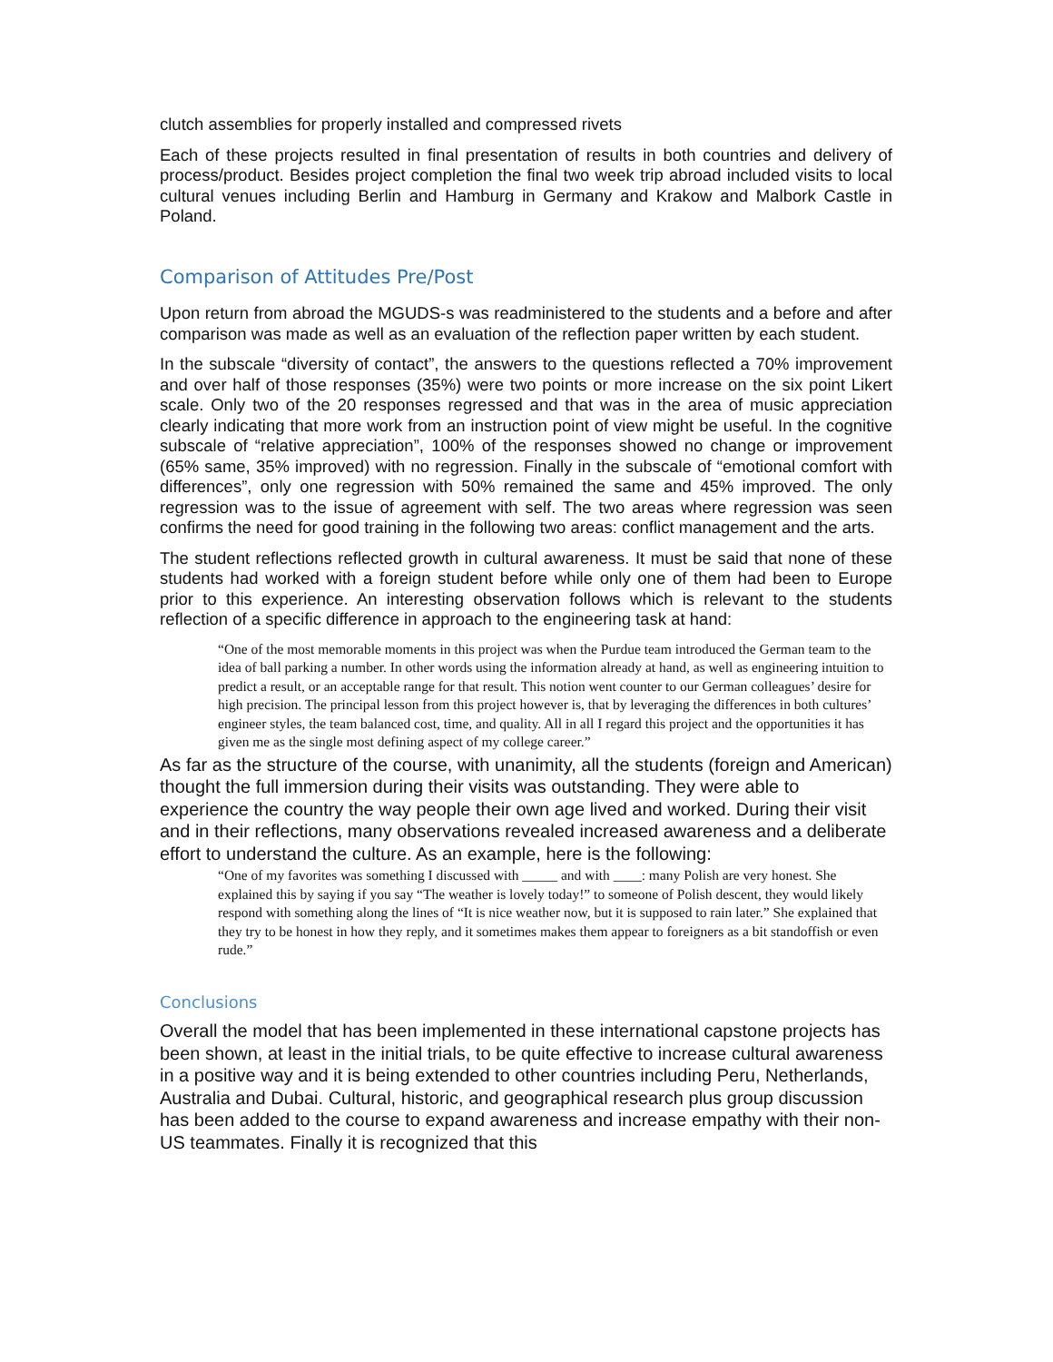clutch assemblies for properly installed and compressed rivets
Each of these projects resulted in final presentation of results in both countries and delivery of process/product. Besides project completion the final two week trip abroad included visits to local cultural venues including Berlin and Hamburg in Germany and Krakow and Malbork Castle in Poland.
Comparison of Attitudes Pre/Post
Upon return from abroad the MGUDS-s was readministered to the students and a before and after comparison was made as well as an evaluation of the reflection paper written by each student.
In the subscale “diversity of contact”, the answers to the questions reflected a 70% improvement and over half of those responses (35%) were two points or more increase on the six point Likert scale. Only two of the 20 responses regressed and that was in the area of music appreciation clearly indicating that more work from an instruction point of view might be useful. In the cognitive subscale of “relative appreciation”, 100% of the responses showed no change or improvement (65% same, 35% improved) with no regression. Finally in the subscale of “emotional comfort with differences”, only one regression with 50% remained the same and 45% improved. The only regression was to the issue of agreement with self. The two areas where regression was seen confirms the need for good training in the following two areas: conflict management and the arts.
The student reflections reflected growth in cultural awareness. It must be said that none of these students had worked with a foreign student before while only one of them had been to Europe prior to this experience. An interesting observation follows which is relevant to the students reflection of a specific difference in approach to the engineering task at hand:
“One of the most memorable moments in this project was when the Purdue team introduced the German team to the idea of ball parking a number. In other words using the information already at hand, as well as engineering intuition to predict a result, or an acceptable range for that result. This notion went counter to our German colleagues’ desire for high precision. The principal lesson from this project however is, that by leveraging the differences in both cultures’ engineer styles, the team balanced cost, time, and quality. All in all I regard this project and the opportunities it has given me as the single most defining aspect of my college career.”
As far as the structure of the course, with unanimity, all the students (foreign and American) thought the full immersion during their visits was outstanding. They were able to experience the country the way people their own age lived and worked. During their visit and in their reflections, many observations revealed increased awareness and a deliberate effort to understand the culture. As an example, here is the following:
“One of my favorites was something I discussed with _____ and with ____: many Polish are very honest. She explained this by saying if you say “The weather is lovely today!” to someone of Polish descent, they would likely respond with something along the lines of “It is nice weather now, but it is supposed to rain later.” She explained that they try to be honest in how they reply, and it sometimes makes them appear to foreigners as a bit standoffish or even rude.”
Conclusions
Overall the model that has been implemented in these international capstone projects has been shown, at least in the initial trials, to be quite effective to increase cultural awareness in a positive way and it is being extended to other countries including Peru, Netherlands, Australia and Dubai. Cultural, historic, and geographical research plus group discussion has been added to the course to expand awareness and increase empathy with their non-US teammates. Finally it is recognized that this